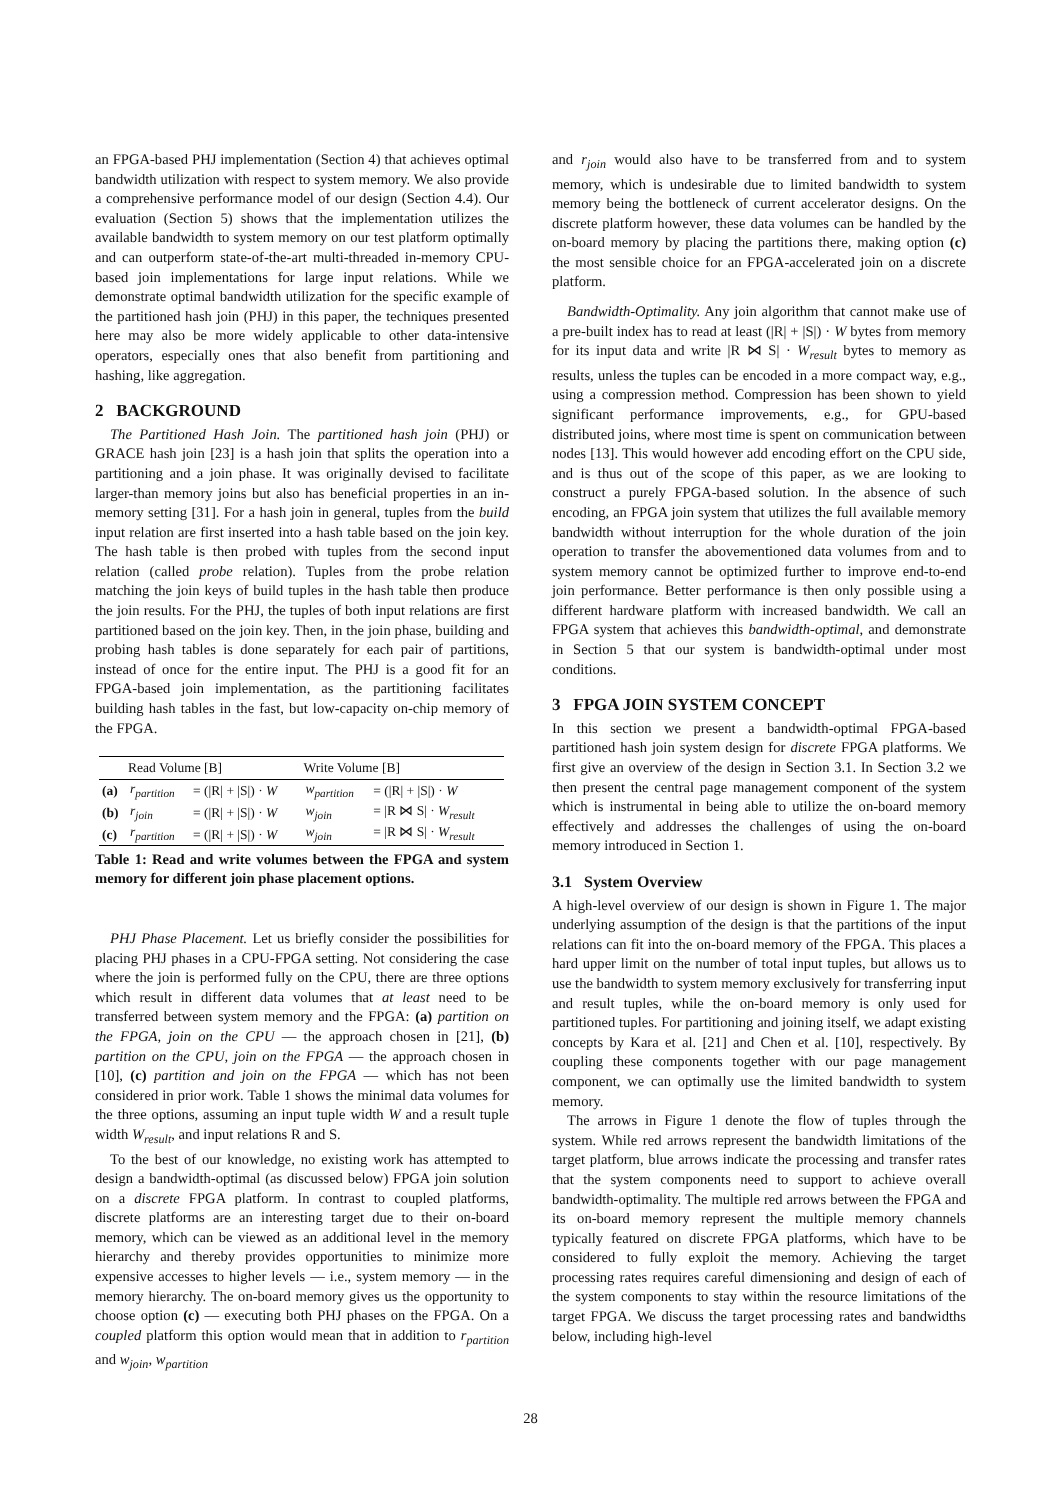an FPGA-based PHJ implementation (Section 4) that achieves optimal bandwidth utilization with respect to system memory. We also provide a comprehensive performance model of our design (Section 4.4). Our evaluation (Section 5) shows that the implementation utilizes the available bandwidth to system memory on our test platform optimally and can outperform state-of-the-art multi-threaded in-memory CPU-based join implementations for large input relations. While we demonstrate optimal bandwidth utilization for the specific example of the partitioned hash join (PHJ) in this paper, the techniques presented here may also be more widely applicable to other data-intensive operators, especially ones that also benefit from partitioning and hashing, like aggregation.
2 BACKGROUND
The Partitioned Hash Join. The partitioned hash join (PHJ) or GRACE hash join [23] is a hash join that splits the operation into a partitioning and a join phase. It was originally devised to facilitate larger-than memory joins but also has beneficial properties in an in-memory setting [31]. For a hash join in general, tuples from the build input relation are first inserted into a hash table based on the join key. The hash table is then probed with tuples from the second input relation (called probe relation). Tuples from the probe relation matching the join keys of build tuples in the hash table then produce the join results. For the PHJ, the tuples of both input relations are first partitioned based on the join key. Then, in the join phase, building and probing hash tables is done separately for each pair of partitions, instead of once for the entire input. The PHJ is a good fit for an FPGA-based join implementation, as the partitioning facilitates building hash tables in the fast, but low-capacity on-chip memory of the FPGA.
| | Read Volume [B] | | Write Volume [B] | |
| --- | --- | --- | --- | --- |
| (a) | r<sub>partition</sub> | = (/R/ + /S/) · W | w<sub>partition</sub> | = (/R/ + /S/) · W |
| (b) | r<sub>join</sub> | = (/R/ + /S/) · W | w<sub>join</sub> | = /R ⋈ S/ · W<sub>result</sub> |
| (c) | r<sub>partition</sub> | = (/R/ + /S/) · W | w<sub>join</sub> | = /R ⋈ S/ · W<sub>result</sub> |
Table 1: Read and write volumes between the FPGA and system memory for different join phase placement options.
PHJ Phase Placement. Let us briefly consider the possibilities for placing PHJ phases in a CPU-FPGA setting. Not considering the case where the join is performed fully on the CPU, there are three options which result in different data volumes that at least need to be transferred between system memory and the FPGA: (a) partition on the FPGA, join on the CPU — the approach chosen in [21], (b) partition on the CPU, join on the FPGA — the approach chosen in [10], (c) partition and join on the FPGA — which has not been considered in prior work. Table 1 shows the minimal data volumes for the three options, assuming an input tuple width W and a result tuple width W<sub>result</sub>, and input relations R and S.
To the best of our knowledge, no existing work has attempted to design a bandwidth-optimal (as discussed below) FPGA join solution on a discrete FPGA platform. In contrast to coupled platforms, discrete platforms are an interesting target due to their on-board memory, which can be viewed as an additional level in the memory hierarchy and thereby provides opportunities to minimize more expensive accesses to higher levels — i.e., system memory — in the memory hierarchy. The on-board memory gives us the opportunity to choose option (c) — executing both PHJ phases on the FPGA. On a coupled platform this option would mean that in addition to r<sub>partition</sub> and w<sub>join</sub>, w<sub>partition</sub>
and r<sub>join</sub> would also have to be transferred from and to system memory, which is undesirable due to limited bandwidth to system memory being the bottleneck of current accelerator designs. On the discrete platform however, these data volumes can be handled by the on-board memory by placing the partitions there, making option (c) the most sensible choice for an FPGA-accelerated join on a discrete platform.
Bandwidth-Optimality. Any join algorithm that cannot make use of a pre-built index has to read at least (|R| + |S|) · W bytes from memory for its input data and write |R ⋈ S| · W<sub>result</sub> bytes to memory as results, unless the tuples can be encoded in a more compact way, e.g., using a compression method. Compression has been shown to yield significant performance improvements, e.g., for GPU-based distributed joins, where most time is spent on communication between nodes [13]. This would however add encoding effort on the CPU side, and is thus out of the scope of this paper, as we are looking to construct a purely FPGA-based solution. In the absence of such encoding, an FPGA join system that utilizes the full available memory bandwidth without interruption for the whole duration of the join operation to transfer the abovementioned data volumes from and to system memory cannot be optimized further to improve end-to-end join performance. Better performance is then only possible using a different hardware platform with increased bandwidth. We call an FPGA system that achieves this bandwidth-optimal, and demonstrate in Section 5 that our system is bandwidth-optimal under most conditions.
3 FPGA JOIN SYSTEM CONCEPT
In this section we present a bandwidth-optimal FPGA-based partitioned hash join system design for discrete FPGA platforms. We first give an overview of the design in Section 3.1. In Section 3.2 we then present the central page management component of the system which is instrumental in being able to utilize the on-board memory effectively and addresses the challenges of using the on-board memory introduced in Section 1.
3.1 System Overview
A high-level overview of our design is shown in Figure 1. The major underlying assumption of the design is that the partitions of the input relations can fit into the on-board memory of the FPGA. This places a hard upper limit on the number of total input tuples, but allows us to use the bandwidth to system memory exclusively for transferring input and result tuples, while the on-board memory is only used for partitioned tuples. For partitioning and joining itself, we adapt existing concepts by Kara et al. [21] and Chen et al. [10], respectively. By coupling these components together with our page management component, we can optimally use the limited bandwidth to system memory.
The arrows in Figure 1 denote the flow of tuples through the system. While red arrows represent the bandwidth limitations of the target platform, blue arrows indicate the processing and transfer rates that the system components need to support to achieve overall bandwidth-optimality. The multiple red arrows between the FPGA and its on-board memory represent the multiple memory channels typically featured on discrete FPGA platforms, which have to be considered to fully exploit the memory. Achieving the target processing rates requires careful dimensioning and design of each of the system components to stay within the resource limitations of the target FPGA. We discuss the target processing rates and bandwidths below, including high-level
28